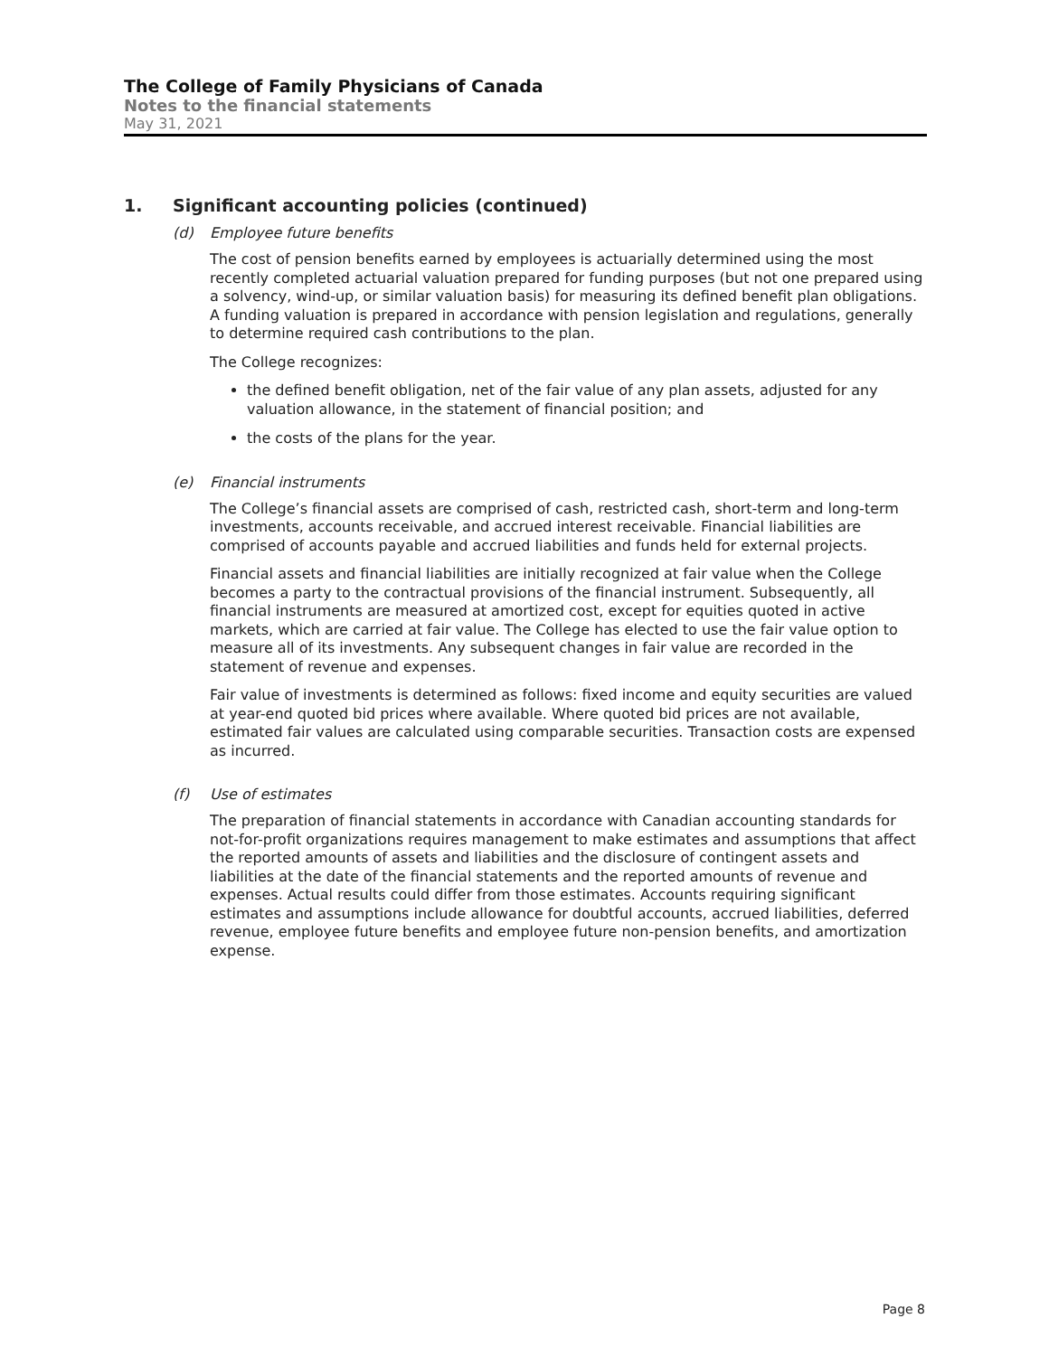The College of Family Physicians of Canada
Notes to the financial statements
May 31, 2021
1. Significant accounting policies (continued)
(d) Employee future benefits
The cost of pension benefits earned by employees is actuarially determined using the most recently completed actuarial valuation prepared for funding purposes (but not one prepared using a solvency, wind-up, or similar valuation basis) for measuring its defined benefit plan obligations. A funding valuation is prepared in accordance with pension legislation and regulations, generally to determine required cash contributions to the plan.
The College recognizes:
the defined benefit obligation, net of the fair value of any plan assets, adjusted for any valuation allowance, in the statement of financial position; and
the costs of the plans for the year.
(e) Financial instruments
The College’s financial assets are comprised of cash, restricted cash, short-term and long-term investments, accounts receivable, and accrued interest receivable. Financial liabilities are comprised of accounts payable and accrued liabilities and funds held for external projects.
Financial assets and financial liabilities are initially recognized at fair value when the College becomes a party to the contractual provisions of the financial instrument. Subsequently, all financial instruments are measured at amortized cost, except for equities quoted in active markets, which are carried at fair value. The College has elected to use the fair value option to measure all of its investments. Any subsequent changes in fair value are recorded in the statement of revenue and expenses.
Fair value of investments is determined as follows: fixed income and equity securities are valued at year-end quoted bid prices where available. Where quoted bid prices are not available, estimated fair values are calculated using comparable securities. Transaction costs are expensed as incurred.
(f) Use of estimates
The preparation of financial statements in accordance with Canadian accounting standards for not-for-profit organizations requires management to make estimates and assumptions that affect the reported amounts of assets and liabilities and the disclosure of contingent assets and liabilities at the date of the financial statements and the reported amounts of revenue and expenses. Actual results could differ from those estimates. Accounts requiring significant estimates and assumptions include allowance for doubtful accounts, accrued liabilities, deferred revenue, employee future benefits and employee future non-pension benefits, and amortization expense.
Page 8